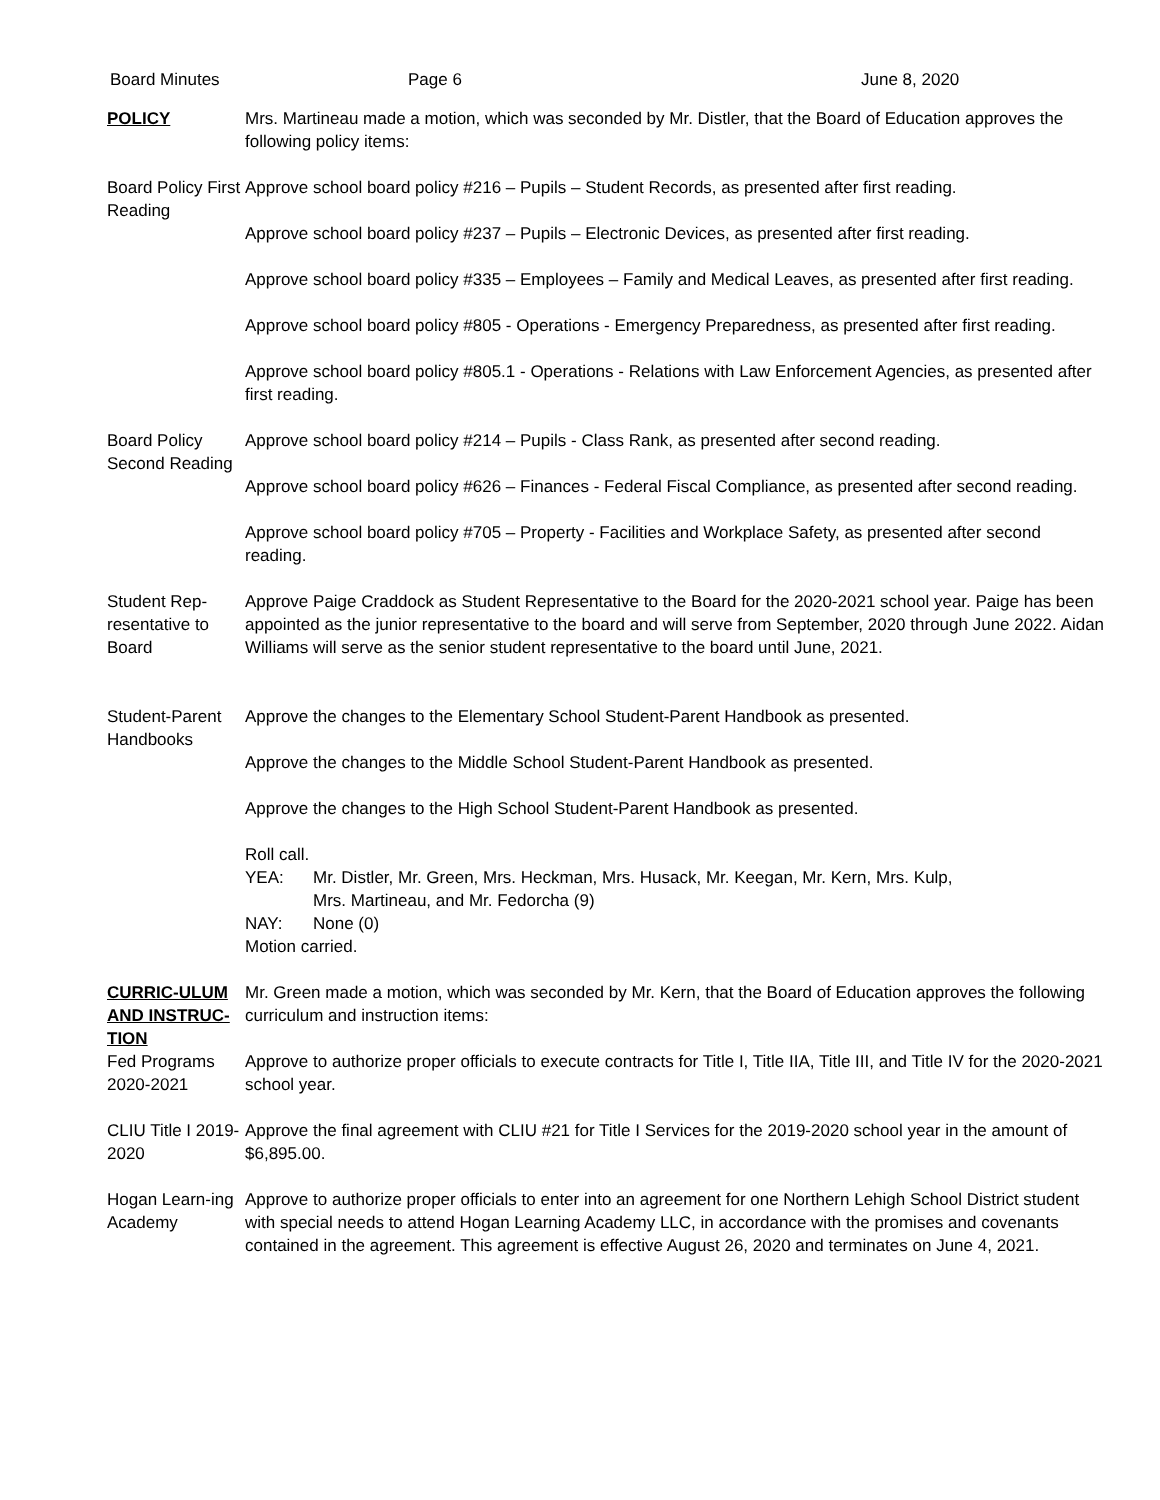Board Minutes Page 6 June 8, 2020
POLICY Mrs. Martineau made a motion, which was seconded by Mr. Distler, that the Board of Education approves the following policy items:
Board Policy First Reading
Approve school board policy #216 – Pupils – Student Records, as presented after first reading.
Approve school board policy #237 – Pupils – Electronic Devices, as presented after first reading.
Approve school board policy #335 – Employees – Family and Medical Leaves, as presented after first reading.
Approve school board policy #805 - Operations - Emergency Preparedness, as presented after first reading.
Approve school board policy #805.1 - Operations - Relations with Law Enforcement Agencies, as presented after first reading.
Board Policy Second Reading
Approve school board policy #214 – Pupils - Class Rank, as presented after second reading.
Approve school board policy #626 – Finances - Federal Fiscal Compliance, as presented after second reading.
Approve school board policy #705 – Property - Facilities and Workplace Safety, as presented after second reading.
Student Rep-resentative to Board
Approve Paige Craddock as Student Representative to the Board for the 2020-2021 school year. Paige has been appointed as the junior representative to the board and will serve from September, 2020 through June 2022. Aidan Williams will serve as the senior student representative to the board until June, 2021.
Student-Parent Handbooks
Approve the changes to the Elementary School Student-Parent Handbook as presented.
Approve the changes to the Middle School Student-Parent Handbook as presented.
Approve the changes to the High School Student-Parent Handbook as presented.
Roll call.
YEA: Mr. Distler, Mr. Green, Mrs. Heckman, Mrs. Husack, Mr. Keegan, Mr. Kern, Mrs. Kulp,
Mrs. Martineau, and Mr. Fedorcha (9)
NAY: None (0)
Motion carried.
CURRIC-ULUM AND INSTRUC-TION
Mr. Green made a motion, which was seconded by Mr. Kern, that the Board of Education approves the following curriculum and instruction items:
Fed Programs 2020-2021
Approve to authorize proper officials to execute contracts for Title I, Title IIA, Title III, and Title IV for the 2020-2021 school year.
CLIU Title I 2019-2020
Approve the final agreement with CLIU #21 for Title I Services for the 2019-2020 school year in the amount of $6,895.00.
Hogan Learn-ing Academy
Approve to authorize proper officials to enter into an agreement for one Northern Lehigh School District student with special needs to attend Hogan Learning Academy LLC, in accordance with the promises and covenants contained in the agreement. This agreement is effective August 26, 2020 and terminates on June 4, 2021.